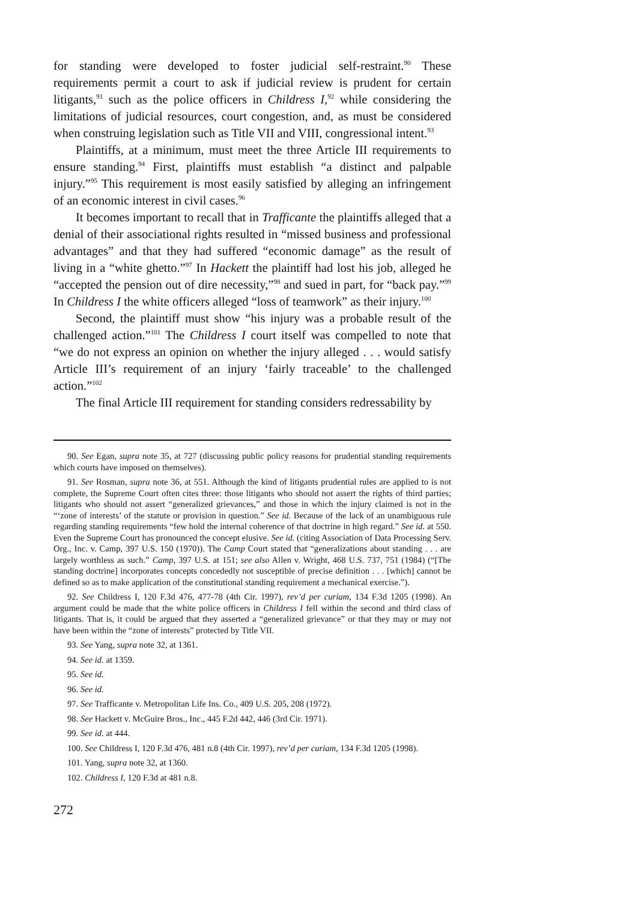for standing were developed to foster judicial self-restraint.<sup>90</sup> These requirements permit a court to ask if judicial review is prudent for certain litigants,<sup>91</sup> such as the police officers in Childress I,<sup>92</sup> while considering the limitations of judicial resources, court congestion, and, as must be considered when construing legislation such as Title VII and VIII, congressional intent.<sup>93</sup>
Plaintiffs, at a minimum, must meet the three Article III requirements to ensure standing.<sup>94</sup> First, plaintiffs must establish “a distinct and palpable injury.”<sup>95</sup> This requirement is most easily satisfied by alleging an infringement of an economic interest in civil cases.<sup>96</sup>
It becomes important to recall that in Trafficante the plaintiffs alleged that a denial of their associational rights resulted in “missed business and professional advantages” and that they had suffered “economic damage” as the result of living in a “white ghetto.”<sup>97</sup> In Hackett the plaintiff had lost his job, alleged he “accepted the pension out of dire necessity,”<sup>98</sup> and sued in part, for “back pay.”<sup>99</sup> In Childress I the white officers alleged “loss of teamwork” as their injury.<sup>100</sup>
Second, the plaintiff must show “his injury was a probable result of the challenged action.”<sup>101</sup> The Childress I court itself was compelled to note that “we do not express an opinion on whether the injury alleged . . . would satisfy Article III’s requirement of an injury ‘fairly traceable’ to the challenged action.”<sup>102</sup>
The final Article III requirement for standing considers redressability by
90. See Egan, supra note 35, at 727 (discussing public policy reasons for prudential standing requirements which courts have imposed on themselves).
91. See Rosman, supra note 36, at 551. Although the kind of litigants prudential rules are applied to is not complete, the Supreme Court often cites three: those litigants who should not assert the rights of third parties; litigants who should not assert “generalized grievances,” and those in which the injury claimed is not in the “‘zone of interests’ of the statute or provision in question.” See id. Because of the lack of an unambiguous rule regarding standing requirements “few hold the internal coherence of that doctrine in high regard.” See id. at 550. Even the Supreme Court has pronounced the concept elusive. See id. (citing Association of Data Processing Serv. Org., Inc. v. Camp, 397 U.S. 150 (1970)). The Camp Court stated that “generalizations about standing . . . are largely worthless as such.” Camp, 397 U.S. at 151; see also Allen v. Wright, 468 U.S. 737, 751 (1984) (“[The standing doctrine] incorporates concepts concededly not susceptible of precise definition . . . [which] cannot be defined so as to make application of the constitutional standing requirement a mechanical exercise.”).
92. See Childress I, 120 F.3d 476, 477-78 (4th Cir. 1997), rev’d per curiam, 134 F.3d 1205 (1998). An argument could be made that the white police officers in Childress I fell within the second and third class of litigants. That is, it could be argued that they asserted a “generalized grievance” or that they may or may not have been within the “zone of interests” protected by Title VII.
93. See Yang, supra note 32, at 1361.
94. See id. at 1359.
95. See id.
96. See id.
97. See Trafficante v. Metropolitan Life Ins. Co., 409 U.S. 205, 208 (1972).
98. See Hackett v. McGuire Bros., Inc., 445 F.2d 442, 446 (3rd Cir. 1971).
99. See id. at 444.
100. See Childress I, 120 F.3d 476, 481 n.8 (4th Cir. 1997), rev’d per curiam, 134 F.3d 1205 (1998).
101. Yang, supra note 32, at 1360.
102. Childress I, 120 F.3d at 481 n.8.
272